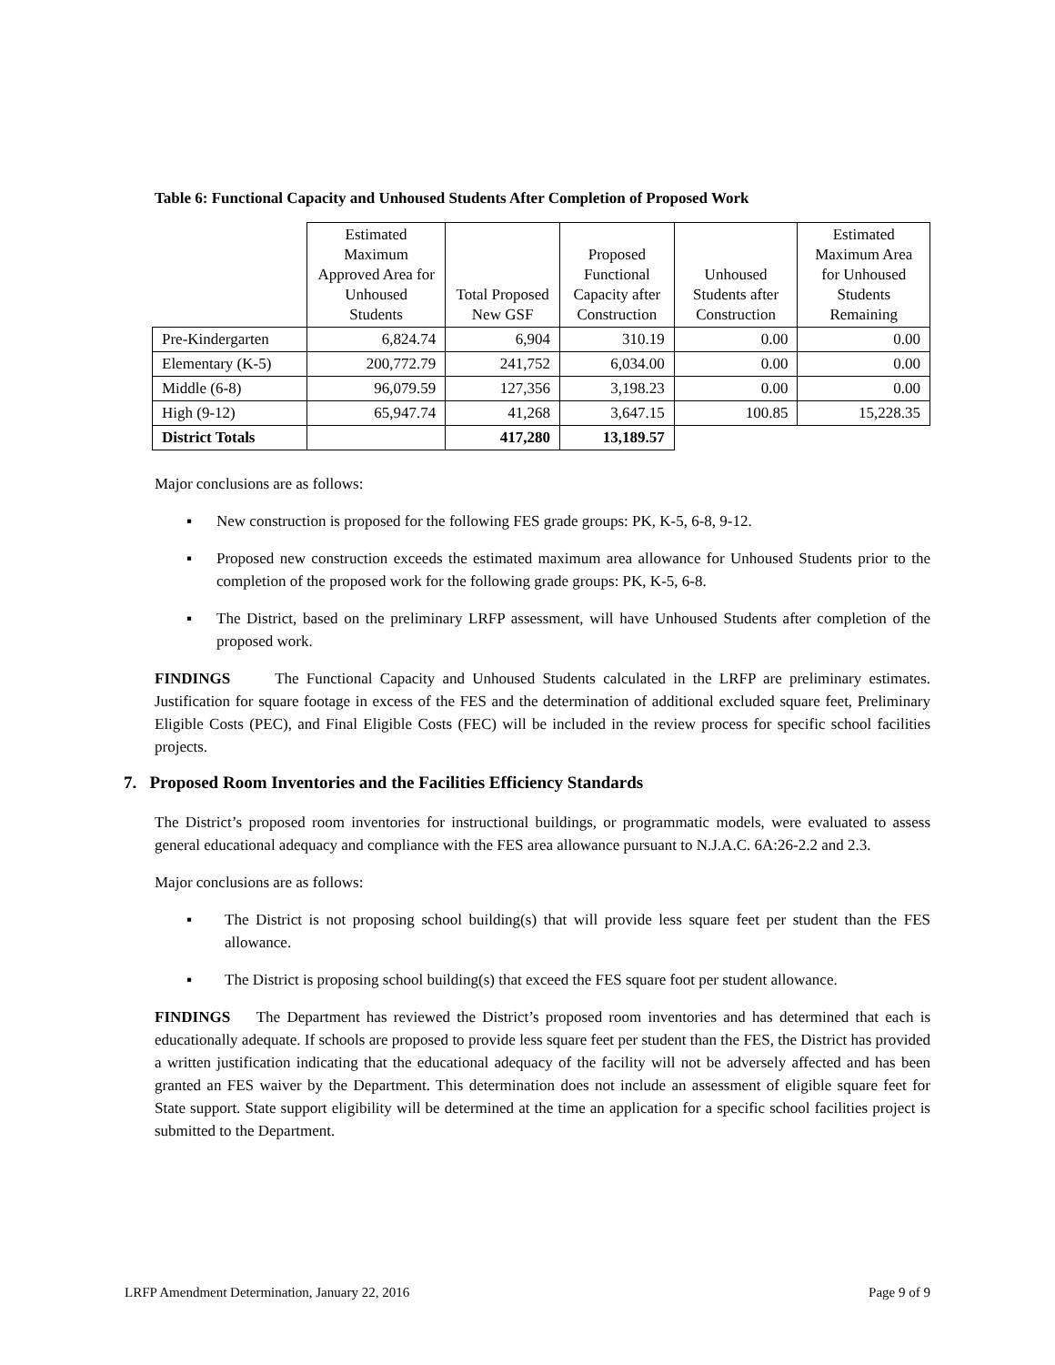Table 6: Functional Capacity and Unhoused Students After Completion of Proposed Work
| | Estimated Maximum Approved Area for Unhoused Students | Total Proposed New GSF | Proposed Functional Capacity after Construction | Unhoused Students after Construction | Estimated Maximum Area for Unhoused Students Remaining |
| --- | --- | --- | --- | --- | --- |
| Pre-Kindergarten | 6,824.74 | 6,904 | 310.19 | 0.00 | 0.00 |
| Elementary (K-5) | 200,772.79 | 241,752 | 6,034.00 | 0.00 | 0.00 |
| Middle (6-8) | 96,079.59 | 127,356 | 3,198.23 | 0.00 | 0.00 |
| High (9-12) | 65,947.74 | 41,268 | 3,647.15 | 100.85 | 15,228.35 |
| District Totals | | 417,280 | 13,189.57 | | |
Major conclusions are as follows:
▪ New construction is proposed for the following FES grade groups: PK, K-5, 6-8, 9-12.
▪ Proposed new construction exceeds the estimated maximum area allowance for Unhoused Students prior to the completion of the proposed work for the following grade groups: PK, K-5, 6-8.
▪ The District, based on the preliminary LRFP assessment, will have Unhoused Students after completion of the proposed work.
FINDINGS The Functional Capacity and Unhoused Students calculated in the LRFP are preliminary estimates. Justification for square footage in excess of the FES and the determination of additional excluded square feet, Preliminary Eligible Costs (PEC), and Final Eligible Costs (FEC) will be included in the review process for specific school facilities projects.
7. Proposed Room Inventories and the Facilities Efficiency Standards
The District’s proposed room inventories for instructional buildings, or programmatic models, were evaluated to assess general educational adequacy and compliance with the FES area allowance pursuant to N.J.A.C. 6A:26-2.2 and 2.3.
Major conclusions are as follows:
▪ The District is not proposing school building(s) that will provide less square feet per student than the FES allowance.
▪ The District is proposing school building(s) that exceed the FES square foot per student allowance.
FINDINGS The Department has reviewed the District’s proposed room inventories and has determined that each is educationally adequate. If schools are proposed to provide less square feet per student than the FES, the District has provided a written justification indicating that the educational adequacy of the facility will not be adversely affected and has been granted an FES waiver by the Department. This determination does not include an assessment of eligible square feet for State support. State support eligibility will be determined at the time an application for a specific school facilities project is submitted to the Department.
LRFP Amendment Determination, January 22, 2016 Page 9 of 9